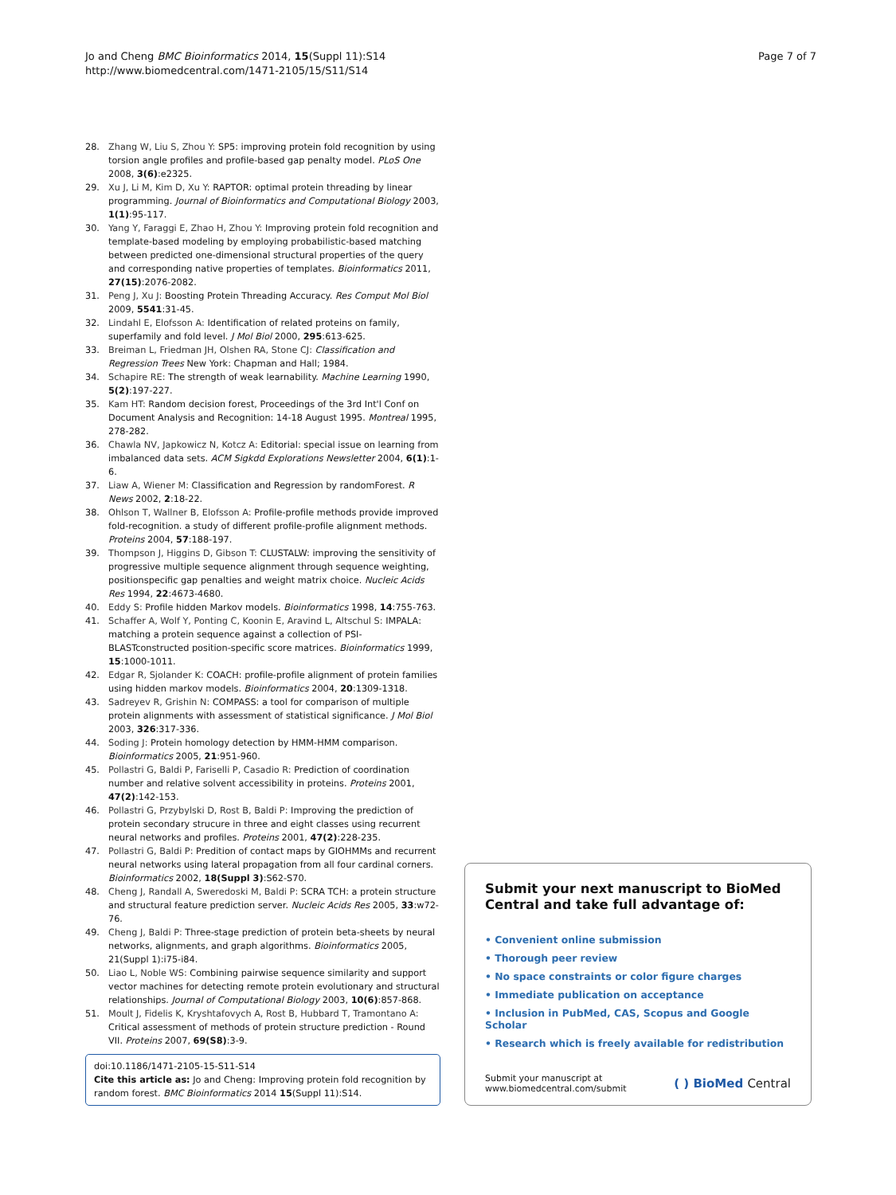Jo and Cheng BMC Bioinformatics 2014, 15(Suppl 11):S14
http://www.biomedcentral.com/1471-2105/15/S11/S14
Page 7 of 7
28. Zhang W, Liu S, Zhou Y: SP5: improving protein fold recognition by using torsion angle profiles and profile-based gap penalty model. PLoS One 2008, 3(6):e2325.
29. Xu J, Li M, Kim D, Xu Y: RAPTOR: optimal protein threading by linear programming. Journal of Bioinformatics and Computational Biology 2003, 1(1):95-117.
30. Yang Y, Faraggi E, Zhao H, Zhou Y: Improving protein fold recognition and template-based modeling by employing probabilistic-based matching between predicted one-dimensional structural properties of the query and corresponding native properties of templates. Bioinformatics 2011, 27(15):2076-2082.
31. Peng J, Xu J: Boosting Protein Threading Accuracy. Res Comput Mol Biol 2009, 5541:31-45.
32. Lindahl E, Elofsson A: Identification of related proteins on family, superfamily and fold level. J Mol Biol 2000, 295:613-625.
33. Breiman L, Friedman JH, Olshen RA, Stone CJ: Classification and Regression Trees New York: Chapman and Hall; 1984.
34. Schapire RE: The strength of weak learnability. Machine Learning 1990, 5(2):197-227.
35. Kam HT: Random decision forest, Proceedings of the 3rd Int'l Conf on Document Analysis and Recognition: 14-18 August 1995. Montreal 1995, 278-282.
36. Chawla NV, Japkowicz N, Kotcz A: Editorial: special issue on learning from imbalanced data sets. ACM Sigkdd Explorations Newsletter 2004, 6(1):1-6.
37. Liaw A, Wiener M: Classification and Regression by randomForest. R News 2002, 2:18-22.
38. Ohlson T, Wallner B, Elofsson A: Profile-profile methods provide improved fold-recognition. a study of different profile-profile alignment methods. Proteins 2004, 57:188-197.
39. Thompson J, Higgins D, Gibson T: CLUSTALW: improving the sensitivity of progressive multiple sequence alignment through sequence weighting, positionspecific gap penalties and weight matrix choice. Nucleic Acids Res 1994, 22:4673-4680.
40. Eddy S: Profile hidden Markov models. Bioinformatics 1998, 14:755-763.
41. Schaffer A, Wolf Y, Ponting C, Koonin E, Aravind L, Altschul S: IMPALA: matching a protein sequence against a collection of PSI-BLASTconstructed position-specific score matrices. Bioinformatics 1999, 15:1000-1011.
42. Edgar R, Sjolander K: COACH: profile-profile alignment of protein families using hidden markov models. Bioinformatics 2004, 20:1309-1318.
43. Sadreyev R, Grishin N: COMPASS: a tool for comparison of multiple protein alignments with assessment of statistical significance. J Mol Biol 2003, 326:317-336.
44. Soding J: Protein homology detection by HMM-HMM comparison. Bioinformatics 2005, 21:951-960.
45. Pollastri G, Baldi P, Fariselli P, Casadio R: Prediction of coordination number and relative solvent accessibility in proteins. Proteins 2001, 47(2):142-153.
46. Pollastri G, Przybylski D, Rost B, Baldi P: Improving the prediction of protein secondary strucure in three and eight classes using recurrent neural networks and profiles. Proteins 2001, 47(2):228-235.
47. Pollastri G, Baldi P: Predition of contact maps by GIOHMMs and recurrent neural networks using lateral propagation from all four cardinal corners. Bioinformatics 2002, 18(Suppl 3):S62-S70.
48. Cheng J, Randall A, Sweredoski M, Baldi P: SCRA TCH: a protein structure and structural feature prediction server. Nucleic Acids Res 2005, 33:w72-76.
49. Cheng J, Baldi P: Three-stage prediction of protein beta-sheets by neural networks, alignments, and graph algorithms. Bioinformatics 2005, 21(Suppl 1):i75-i84.
50. Liao L, Noble WS: Combining pairwise sequence similarity and support vector machines for detecting remote protein evolutionary and structural relationships. Journal of Computational Biology 2003, 10(6):857-868.
51. Moult J, Fidelis K, Kryshtafovych A, Rost B, Hubbard T, Tramontano A: Critical assessment of methods of protein structure prediction - Round VII. Proteins 2007, 69(S8):3-9.
doi:10.1186/1471-2105-15-S11-S14
Cite this article as: Jo and Cheng: Improving protein fold recognition by random forest. BMC Bioinformatics 2014 15(Suppl 11):S14.
Submit your next manuscript to BioMed Central and take full advantage of:
• Convenient online submission
• Thorough peer review
• No space constraints or color figure charges
• Immediate publication on acceptance
• Inclusion in PubMed, CAS, Scopus and Google Scholar
• Research which is freely available for redistribution
Submit your manuscript at
www.biomedcentral.com/submit
( ) BioMed Central